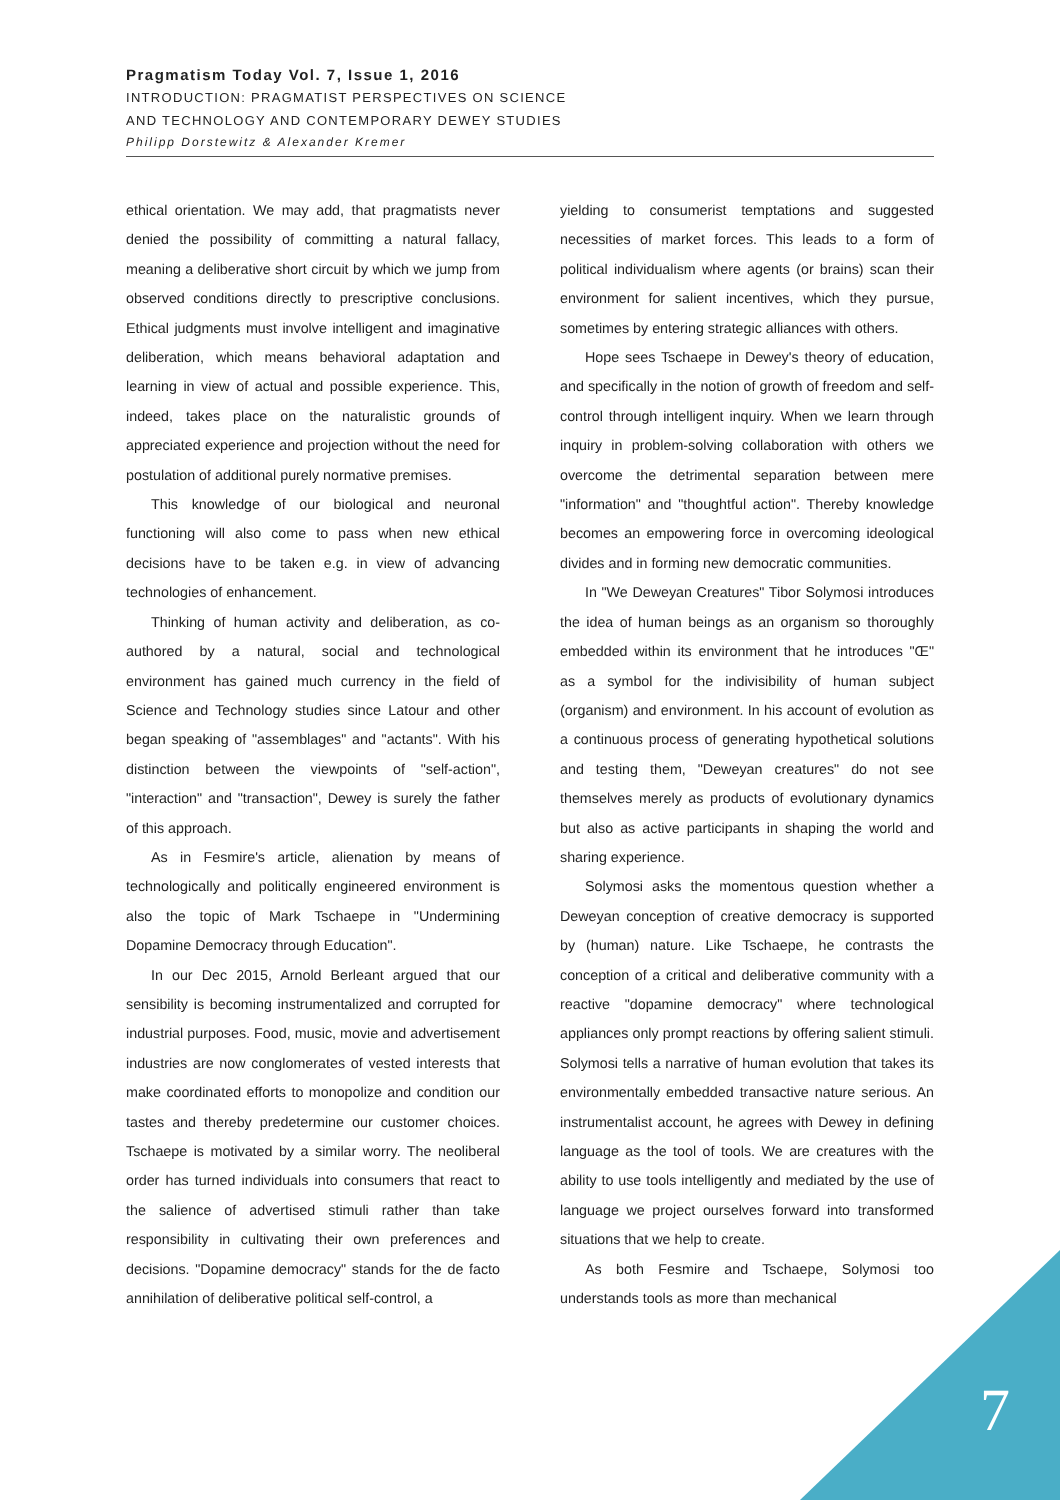Pragmatism Today Vol. 7, Issue 1, 2016
INTRODUCTION: PRAGMATIST PERSPECTIVES ON SCIENCE
AND TECHNOLOGY AND CONTEMPORARY DEWEY STUDIES
Philipp Dorstewitz & Alexander Kremer
ethical orientation. We may add, that pragmatists never denied the possibility of committing a natural fallacy, meaning a deliberative short circuit by which we jump from observed conditions directly to prescriptive conclusions. Ethical judgments must involve intelligent and imaginative deliberation, which means behavioral adaptation and learning in view of actual and possible experience. This, indeed, takes place on the naturalistic grounds of appreciated experience and projection without the need for postulation of additional purely normative premises.
This knowledge of our biological and neuronal functioning will also come to pass when new ethical decisions have to be taken e.g. in view of advancing technologies of enhancement.
Thinking of human activity and deliberation, as co-authored by a natural, social and technological environment has gained much currency in the field of Science and Technology studies since Latour and other began speaking of "assemblages" and "actants". With his distinction between the viewpoints of "self-action", "interaction" and "transaction", Dewey is surely the father of this approach.
As in Fesmire's article, alienation by means of technologically and politically engineered environment is also the topic of Mark Tschaepe in "Undermining Dopamine Democracy through Education".
In our Dec 2015, Arnold Berleant argued that our sensibility is becoming instrumentalized and corrupted for industrial purposes. Food, music, movie and advertisement industries are now conglomerates of vested interests that make coordinated efforts to monopolize and condition our tastes and thereby predetermine our customer choices. Tschaepe is motivated by a similar worry. The neoliberal order has turned individuals into consumers that react to the salience of advertised stimuli rather than take responsibility in cultivating their own preferences and decisions. "Dopamine democracy" stands for the de facto annihilation of deliberative political self-control, a
yielding to consumerist temptations and suggested necessities of market forces. This leads to a form of political individualism where agents (or brains) scan their environment for salient incentives, which they pursue, sometimes by entering strategic alliances with others.
Hope sees Tschaepe in Dewey's theory of education, and specifically in the notion of growth of freedom and self-control through intelligent inquiry. When we learn through inquiry in problem-solving collaboration with others we overcome the detrimental separation between mere "information" and "thoughtful action". Thereby knowledge becomes an empowering force in overcoming ideological divides and in forming new democratic communities.
In "We Deweyan Creatures" Tibor Solymosi introduces the idea of human beings as an organism so thoroughly embedded within its environment that he introduces "Œ" as a symbol for the indivisibility of human subject (organism) and environment. In his account of evolution as a continuous process of generating hypothetical solutions and testing them, "Deweyan creatures" do not see themselves merely as products of evolutionary dynamics but also as active participants in shaping the world and sharing experience.
Solymosi asks the momentous question whether a Deweyan conception of creative democracy is supported by (human) nature. Like Tschaepe, he contrasts the conception of a critical and deliberative community with a reactive "dopamine democracy" where technological appliances only prompt reactions by offering salient stimuli. Solymosi tells a narrative of human evolution that takes its environmentally embedded transactive nature serious. An instrumentalist account, he agrees with Dewey in defining language as the tool of tools. We are creatures with the ability to use tools intelligently and mediated by the use of language we project ourselves forward into transformed situations that we help to create.
As both Fesmire and Tschaepe, Solymosi too understands tools as more than mechanical
7